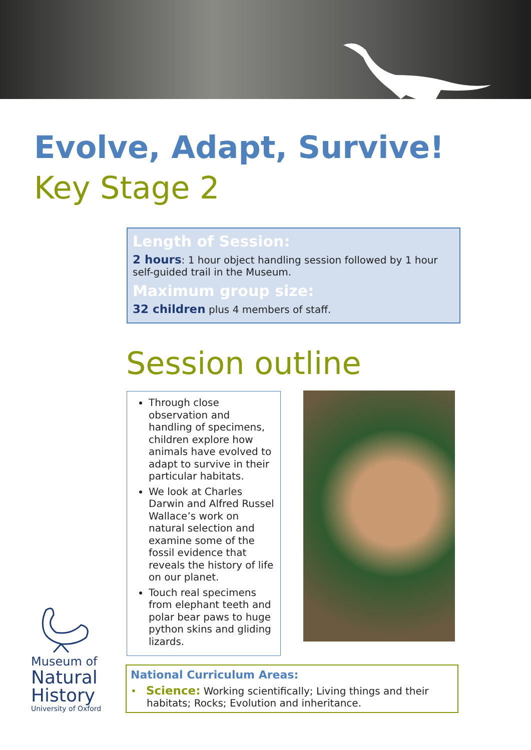Evolve, Adapt, Survive!
Key Stage 2
Length of Session:
2 hours: 1 hour object handling session followed by 1 hour self-guided trail in the Museum.
Maximum group size:
32 children plus 4 members of staff.
Session outline
Through close observation and handling of specimens, children explore how animals have evolved to adapt to survive in their particular habitats.
We look at Charles Darwin and Alfred Russel Wallace’s work on natural selection and examine some of the fossil evidence that reveals the history of life on our planet.
Touch real specimens from elephant teeth and polar bear paws to huge python skins and gliding lizards.
Museum of
Natural
History
University of Oxford
National Curriculum Areas:
• Science: Working scientifically; Living things and their habitats; Rocks; Evolution and inheritance.